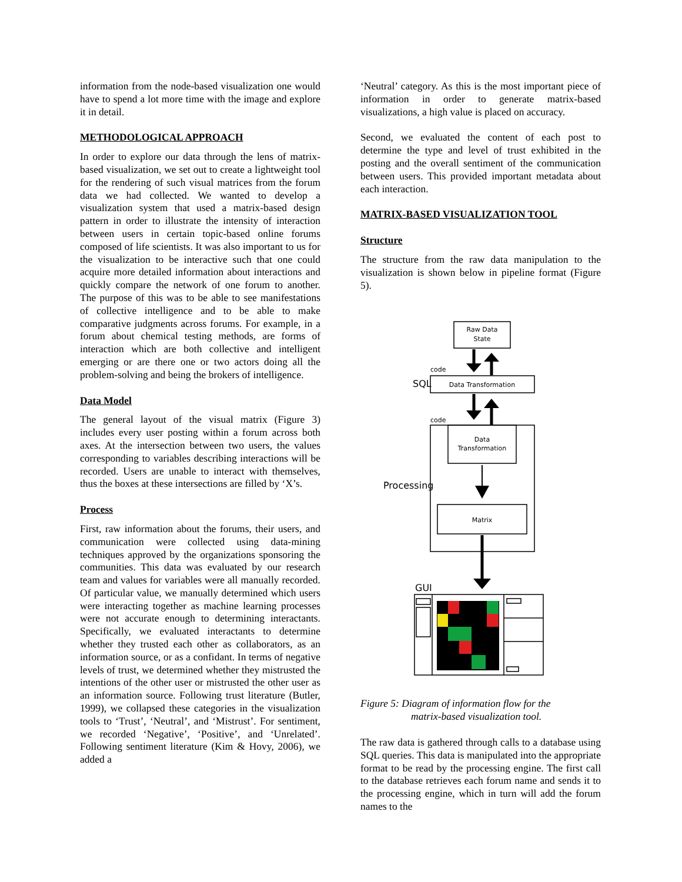information from the node-based visualization one would have to spend a lot more time with the image and explore it in detail.
METHODOLOGICAL APPROACH
In order to explore our data through the lens of matrix-based visualization, we set out to create a lightweight tool for the rendering of such visual matrices from the forum data we had collected. We wanted to develop a visualization system that used a matrix-based design pattern in order to illustrate the intensity of interaction between users in certain topic-based online forums composed of life scientists. It was also important to us for the visualization to be interactive such that one could acquire more detailed information about interactions and quickly compare the network of one forum to another. The purpose of this was to be able to see manifestations of collective intelligence and to be able to make comparative judgments across forums. For example, in a forum about chemical testing methods, are forms of interaction which are both collective and intelligent emerging or are there one or two actors doing all the problem-solving and being the brokers of intelligence.
Data Model
The general layout of the visual matrix (Figure 3) includes every user posting within a forum across both axes. At the intersection between two users, the values corresponding to variables describing interactions will be recorded. Users are unable to interact with themselves, thus the boxes at these intersections are filled by ‘X’s.
Process
First, raw information about the forums, their users, and communication were collected using data-mining techniques approved by the organizations sponsoring the communities. This data was evaluated by our research team and values for variables were all manually recorded. Of particular value, we manually determined which users were interacting together as machine learning processes were not accurate enough to determining interactants. Specifically, we evaluated interactants to determine whether they trusted each other as collaborators, as an information source, or as a confidant. In terms of negative levels of trust, we determined whether they mistrusted the intentions of the other user or mistrusted the other user as an information source. Following trust literature (Butler, 1999), we collapsed these categories in the visualization tools to ‘Trust’, ‘Neutral’, and ‘Mistrust’. For sentiment, we recorded ‘Negative’, ‘Positive’, and ‘Unrelated’. Following sentiment literature (Kim & Hovy, 2006), we added a
‘Neutral’ category. As this is the most important piece of information in order to generate matrix-based visualizations, a high value is placed on accuracy.
Second, we evaluated the content of each post to determine the type and level of trust exhibited in the posting and the overall sentiment of the communication between users. This provided important metadata about each interaction.
MATRIX-BASED VISUALIZATION TOOL
Structure
The structure from the raw data manipulation to the visualization is shown below in pipeline format (Figure 5).
Raw Data
State
Data Transformation
Data
Transformation
Matrix
code
code
SQL
Processing
GUI
Figure 5: Diagram of information flow for the
matrix-based visualization tool.
The raw data is gathered through calls to a database using SQL queries. This data is manipulated into the appropriate format to be read by the processing engine. The first call to the database retrieves each forum name and sends it to the processing engine, which in turn will add the forum names to the